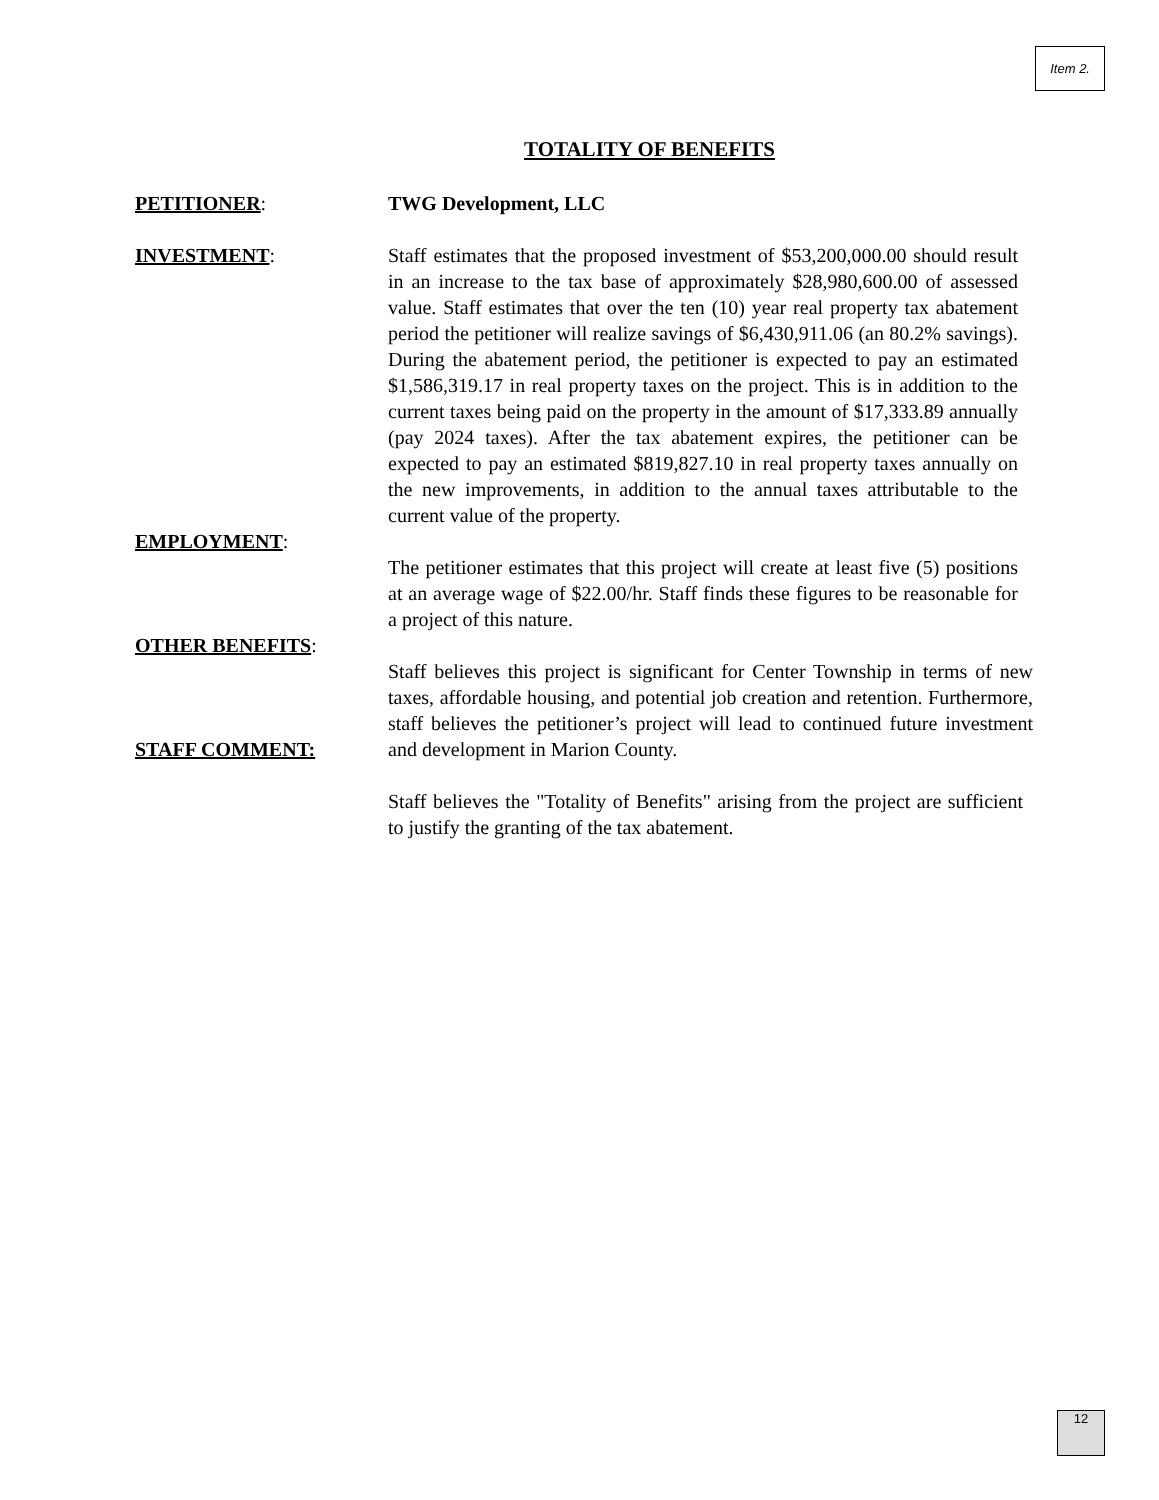Item 2.
TOTALITY OF BENEFITS
PETITIONER: TWG Development, LLC
INVESTMENT: Staff estimates that the proposed investment of $53,200,000.00 should result in an increase to the tax base of approximately $28,980,600.00 of assessed value. Staff estimates that over the ten (10) year real property tax abatement period the petitioner will realize savings of $6,430,911.06 (an 80.2% savings). During the abatement period, the petitioner is expected to pay an estimated $1,586,319.17 in real property taxes on the project. This is in addition to the current taxes being paid on the property in the amount of $17,333.89 annually (pay 2024 taxes). After the tax abatement expires, the petitioner can be expected to pay an estimated $819,827.10 in real property taxes annually on the new improvements, in addition to the annual taxes attributable to the current value of the property.
EMPLOYMENT:
The petitioner estimates that this project will create at least five (5) positions at an average wage of $22.00/hr. Staff finds these figures to be reasonable for a project of this nature.
OTHER BENEFITS:
STAFF COMMENT: Staff believes this project is significant for Center Township in terms of new taxes, affordable housing, and potential job creation and retention. Furthermore, staff believes the petitioner’s project will lead to continued future investment and development in Marion County.
Staff believes the "Totality of Benefits" arising from the project are sufficient to justify the granting of the tax abatement.
12